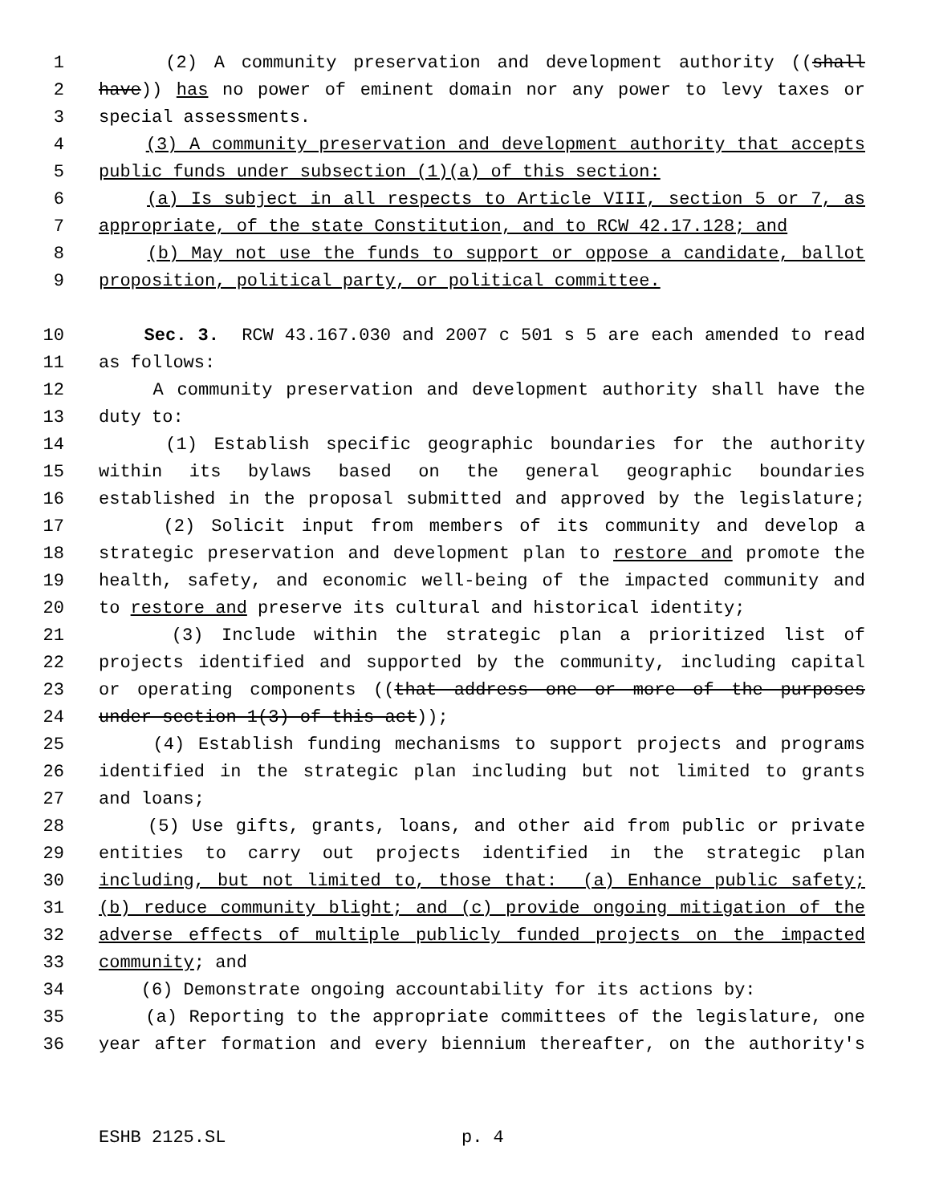1 (2) A community preservation and development authority ((shall
2 have)) has no power of eminent domain nor any power to levy taxes or
3 special assessments.
4 (3) A community preservation and development authority that accepts
5 public funds under subsection (1)(a) of this section:
6 (a) Is subject in all respects to Article VIII, section 5 or 7, as
7 appropriate, of the state Constitution, and to RCW 42.17.128; and
8 (b) May not use the funds to support or oppose a candidate, ballot
9 proposition, political party, or political committee.
10 Sec. 3. RCW 43.167.030 and 2007 c 501 s 5 are each amended to read
11 as follows:
12 A community preservation and development authority shall have the
13 duty to:
14 (1) Establish specific geographic boundaries for the authority
15 within its bylaws based on the general geographic boundaries
16 established in the proposal submitted and approved by the legislature;
17 (2) Solicit input from members of its community and develop a
18 strategic preservation and development plan to restore and promote the
19 health, safety, and economic well-being of the impacted community and
20 to restore and preserve its cultural and historical identity;
21 (3) Include within the strategic plan a prioritized list of
22 projects identified and supported by the community, including capital
23 or operating components ((that address one or more of the purposes
24 under section 1(3) of this act));
25 (4) Establish funding mechanisms to support projects and programs
26 identified in the strategic plan including but not limited to grants
27 and loans;
28 (5) Use gifts, grants, loans, and other aid from public or private
29 entities to carry out projects identified in the strategic plan
30 including, but not limited to, those that: (a) Enhance public safety;
31 (b) reduce community blight; and (c) provide ongoing mitigation of the
32 adverse effects of multiple publicly funded projects on the impacted
33 community; and
34 (6) Demonstrate ongoing accountability for its actions by:
35 (a) Reporting to the appropriate committees of the legislature, one
36 year after formation and every biennium thereafter, on the authority's
ESHB 2125.SL p. 4